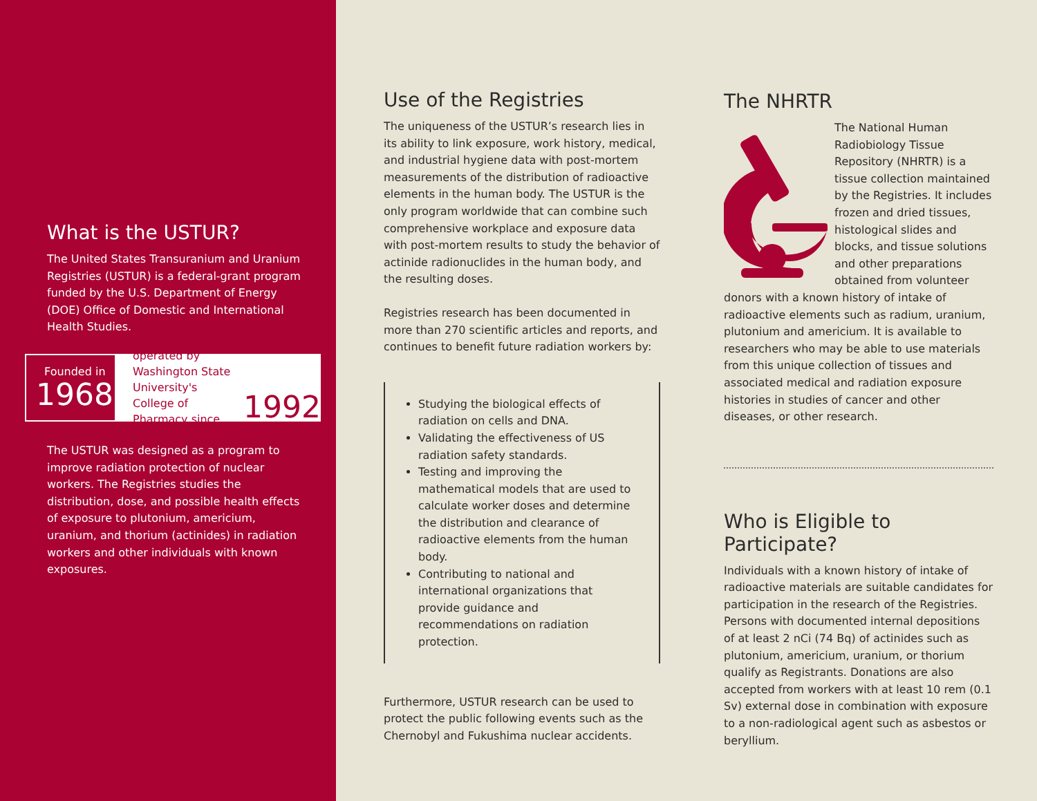What is the USTUR?
The United States Transuranium and Uranium Registries (USTUR) is a federal-grant program funded by the U.S. Department of Energy (DOE) Office of Domestic and International Health Studies.
Founded in
1968
operated by Washington State University's College of Pharmacy since
1992
The USTUR was designed as a program to improve radiation protection of nuclear workers. The Registries studies the distribution, dose, and possible health effects of exposure to plutonium, americium, uranium, and thorium (actinides) in radiation workers and other individuals with known exposures.
Use of the Registries
The uniqueness of the USTUR’s research lies in its ability to link exposure, work history, medical, and industrial hygiene data with post-mortem measurements of the distribution of radioactive elements in the human body. The USTUR is the only program worldwide that can combine such comprehensive workplace and exposure data with post-mortem results to study the behavior of actinide radionuclides in the human body, and the resulting doses.
Registries research has been documented in more than 270 scientific articles and reports, and continues to benefit future radiation workers by:
Studying the biological effects of radiation on cells and DNA.
Validating the effectiveness of US radiation safety standards.
Testing and improving the mathematical models that are used to calculate worker doses and determine the distribution and clearance of radioactive elements from the human body.
Contributing to national and international organizations that provide guidance and recommendations on radiation protection.
Furthermore, USTUR research can be used to protect the public following events such as the Chernobyl and Fukushima nuclear accidents.
The NHRTR
The National Human Radiobiology Tissue Repository (NHRTR) is a tissue collection maintained by the Registries. It includes frozen and dried tissues, histological slides and blocks, and tissue solutions and other preparations obtained from volunteer donors with a known history of intake of radioactive elements such as radium, uranium, plutonium and americium. It is available to researchers who may be able to use materials from this unique collection of tissues and associated medical and radiation exposure histories in studies of cancer and other diseases, or other research.
Who is Eligible to Participate?
Individuals with a known history of intake of radioactive materials are suitable candidates for participation in the research of the Registries. Persons with documented internal depositions of at least 2 nCi (74 Bq) of actinides such as plutonium, americium, uranium, or thorium qualify as Registrants. Donations are also accepted from workers with at least 10 rem (0.1 Sv) external dose in combination with exposure to a non-radiological agent such as asbestos or beryllium.